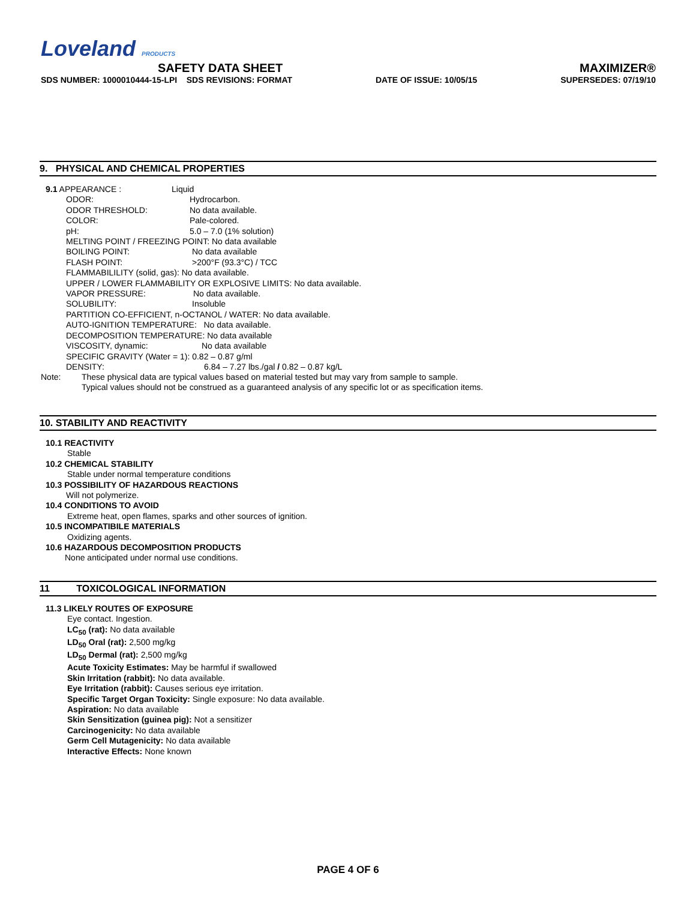Loveland PRODUCTS
SAFETY DATA SHEET MAXIMIZER®
SDS NUMBER: 1000010444-15-LPI SDS REVISIONS: FORMAT DATE OF ISSUE: 10/05/15 SUPERSEDES: 07/19/10
9. PHYSICAL AND CHEMICAL PROPERTIES
9.1 APPEARANCE : Liquid
ODOR: Hydrocarbon.
ODOR THRESHOLD: No data available.
COLOR: Pale-colored.
pH: 5.0 – 7.0 (1% solution)
MELTING POINT / FREEZING POINT: No data available
BOILING POINT: No data available
FLASH POINT: >200°F (93.3°C) / TCC
FLAMMABILILITY (solid, gas): No data available.
UPPER / LOWER FLAMMABILITY OR EXPLOSIVE LIMITS: No data available.
VAPOR PRESSURE: No data available.
SOLUBILITY: Insoluble
PARTITION CO-EFFICIENT, n-OCTANOL / WATER: No data available.
AUTO-IGNITION TEMPERATURE: No data available.
DECOMPOSITION TEMPERATURE: No data available
VISCOSITY, dynamic: No data available
SPECIFIC GRAVITY (Water = 1): 0.82 – 0.87 g/ml
DENSITY: 6.84 – 7.27 lbs./gal / 0.82 – 0.87 kg/L
Note: These physical data are typical values based on material tested but may vary from sample to sample.
Typical values should not be construed as a guaranteed analysis of any specific lot or as specification items.
10. STABILITY AND REACTIVITY
10.1 REACTIVITY
Stable
10.2 CHEMICAL STABILITY
Stable under normal temperature conditions
10.3 POSSIBILITY OF HAZARDOUS REACTIONS
Will not polymerize.
10.4 CONDITIONS TO AVOID
Extreme heat, open flames, sparks and other sources of ignition.
10.5 INCOMPATIBILE MATERIALS
Oxidizing agents.
10.6 HAZARDOUS DECOMPOSITION PRODUCTS
None anticipated under normal use conditions.
11 TOXICOLOGICAL INFORMATION
11.3 LIKELY ROUTES OF EXPOSURE
Eye contact. Ingestion.
LC<sub>50</sub> (rat): No data available
LD<sub>50</sub> Oral (rat): 2,500 mg/kg
LD<sub>50</sub> Dermal (rat): 2,500 mg/kg
Acute Toxicity Estimates: May be harmful if swallowed
Skin Irritation (rabbit): No data available.
Eye Irritation (rabbit): Causes serious eye irritation.
Specific Target Organ Toxicity: Single exposure: No data available.
Aspiration: No data available
Skin Sensitization (guinea pig): Not a sensitizer
Carcinogenicity: No data available
Germ Cell Mutagenicity: No data available
Interactive Effects: None known
PAGE 4 OF 6